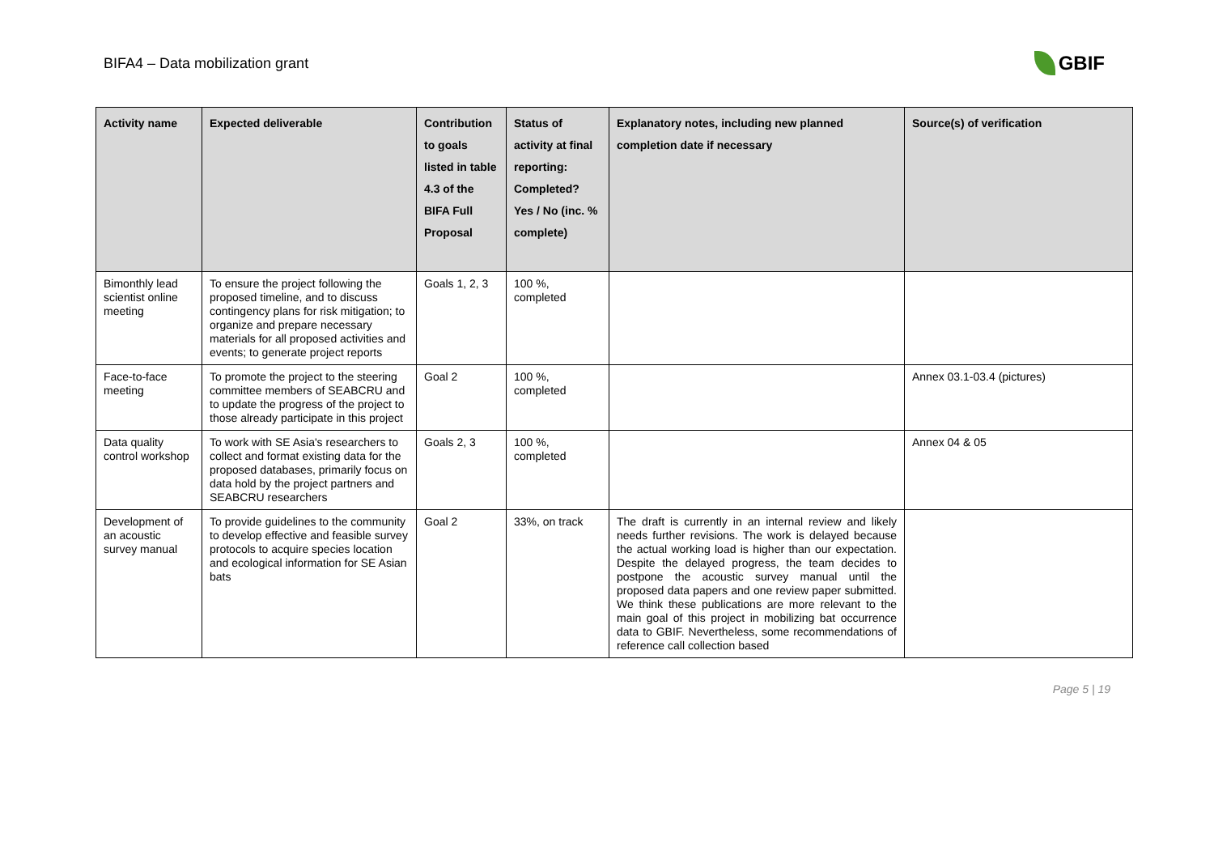BIFA4 – Data mobilization grant
GBIF
| Activity name | Expected deliverable | Contribution to goals listed in table 4.3 of the BIFA Full Proposal | Status of activity at final reporting: Completed? Yes / No (inc. % complete) | Explanatory notes, including new planned completion date if necessary | Source(s) of verification |
| --- | --- | --- | --- | --- | --- |
| Bimonthly lead scientist online meeting | To ensure the project following the proposed timeline, and to discuss contingency plans for risk mitigation; to organize and prepare necessary materials for all proposed activities and events; to generate project reports | Goals 1, 2, 3 | 100 %, completed | | |
| Face-to-face meeting | To promote the project to the steering committee members of SEABCRU and to update the progress of the project to those already participate in this project | Goal 2 | 100 %, completed | | Annex 03.1-03.4 (pictures) |
| Data quality control workshop | To work with SE Asia's researchers to collect and format existing data for the proposed databases, primarily focus on data hold by the project partners and SEABCRU researchers | Goals 2, 3 | 100 %, completed | | Annex 04 & 05 |
| Development of an acoustic survey manual | To provide guidelines to the community to develop effective and feasible survey protocols to acquire species location and ecological information for SE Asian bats | Goal 2 | 33%, on track | The draft is currently in an internal review and likely needs further revisions. The work is delayed because the actual working load is higher than our expectation. Despite the delayed progress, the team decides to postpone the acoustic survey manual until the proposed data papers and one review paper submitted. We think these publications are more relevant to the main goal of this project in mobilizing bat occurrence data to GBIF. Nevertheless, some recommendations of reference call collection based | |
Page 5 | 19